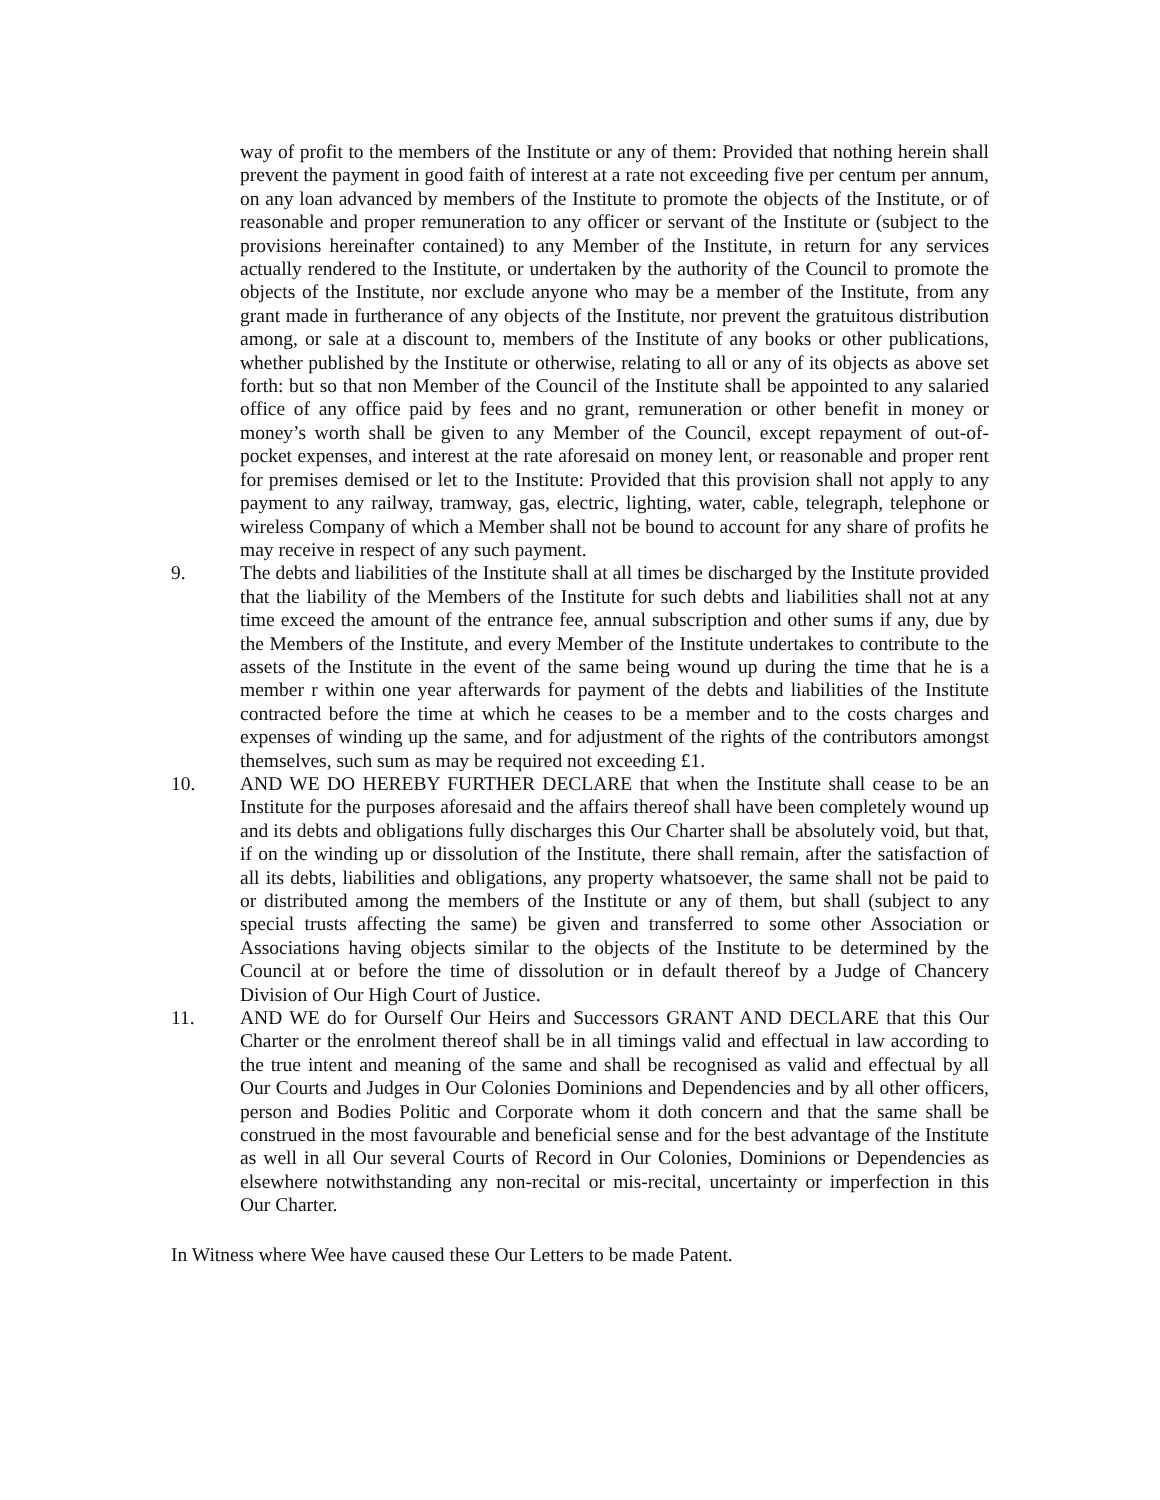way of profit to the members of the Institute or any of them: Provided that nothing herein shall prevent the payment in good faith of interest at a rate not exceeding five per centum per annum, on any loan advanced by members of the Institute to promote the objects of the Institute, or of reasonable and proper remuneration to any officer or servant of the Institute or (subject to the provisions hereinafter contained) to any Member of the Institute, in return for any services actually rendered to the Institute, or undertaken by the authority of the Council to promote the objects of the Institute, nor exclude anyone who may be a member of the Institute, from any grant made in furtherance of any objects of the Institute, nor prevent the gratuitous distribution among, or sale at a discount to, members of the Institute of any books or other publications, whether published by the Institute or otherwise, relating to all or any of its objects as above set forth: but so that non Member of the Council of the Institute shall be appointed to any salaried office of any office paid by fees and no grant, remuneration or other benefit in money or money’s worth shall be given to any Member of the Council, except repayment of out-of-pocket expenses, and interest at the rate aforesaid on money lent, or reasonable and proper rent for premises demised or let to the Institute: Provided that this provision shall not apply to any payment to any railway, tramway, gas, electric, lighting, water, cable, telegraph, telephone or wireless Company of which a Member shall not be bound to account for any share of profits he may receive in respect of any such payment.
9. The debts and liabilities of the Institute shall at all times be discharged by the Institute provided that the liability of the Members of the Institute for such debts and liabilities shall not at any time exceed the amount of the entrance fee, annual subscription and other sums if any, due by the Members of the Institute, and every Member of the Institute undertakes to contribute to the assets of the Institute in the event of the same being wound up during the time that he is a member r within one year afterwards for payment of the debts and liabilities of the Institute contracted before the time at which he ceases to be a member and to the costs charges and expenses of winding up the same, and for adjustment of the rights of the contributors amongst themselves, such sum as may be required not exceeding £1.
10. AND WE DO HEREBY FURTHER DECLARE that when the Institute shall cease to be an Institute for the purposes aforesaid and the affairs thereof shall have been completely wound up and its debts and obligations fully discharges this Our Charter shall be absolutely void, but that, if on the winding up or dissolution of the Institute, there shall remain, after the satisfaction of all its debts, liabilities and obligations, any property whatsoever, the same shall not be paid to or distributed among the members of the Institute or any of them, but shall (subject to any special trusts affecting the same) be given and transferred to some other Association or Associations having objects similar to the objects of the Institute to be determined by the Council at or before the time of dissolution or in default thereof by a Judge of Chancery Division of Our High Court of Justice.
11. AND WE do for Ourself Our Heirs and Successors GRANT AND DECLARE that this Our Charter or the enrolment thereof shall be in all timings valid and effectual in law according to the true intent and meaning of the same and shall be recognised as valid and effectual by all Our Courts and Judges in Our Colonies Dominions and Dependencies and by all other officers, person and Bodies Politic and Corporate whom it doth concern and that the same shall be construed in the most favourable and beneficial sense and for the best advantage of the Institute as well in all Our several Courts of Record in Our Colonies, Dominions or Dependencies as elsewhere notwithstanding any non-recital or mis-recital, uncertainty or imperfection in this Our Charter.
In Witness where Wee have caused these Our Letters to be made Patent.